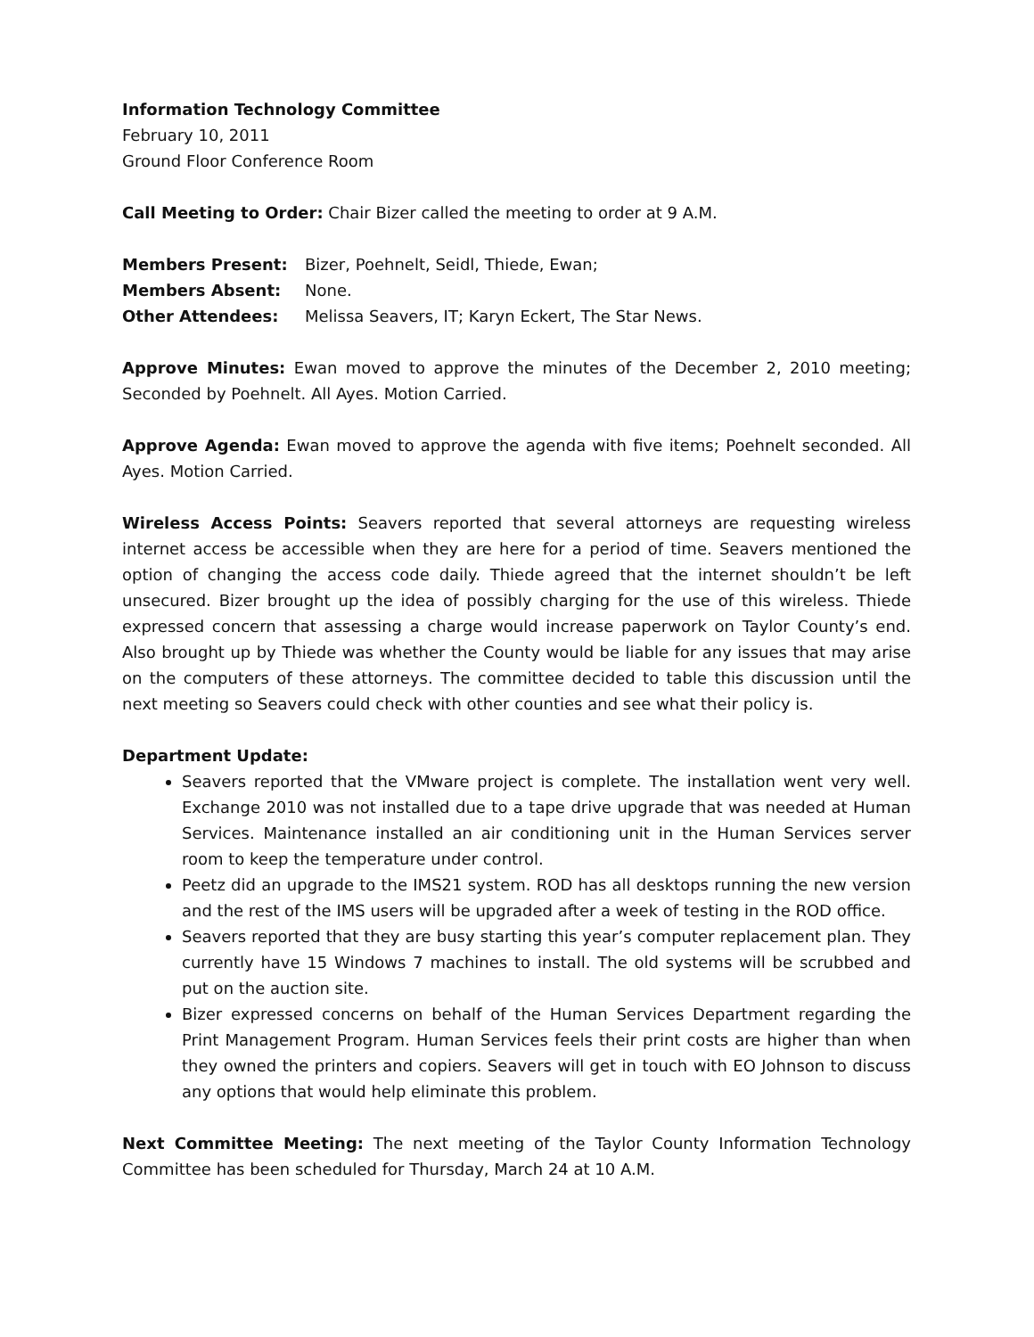Information Technology Committee
February 10, 2011
Ground Floor Conference Room
Call Meeting to Order: Chair Bizer called the meeting to order at 9 A.M.
Members Present: Bizer, Poehnelt, Seidl, Thiede, Ewan;
Members Absent: None.
Other Attendees: Melissa Seavers, IT; Karyn Eckert, The Star News.
Approve Minutes: Ewan moved to approve the minutes of the December 2, 2010 meeting; Seconded by Poehnelt. All Ayes. Motion Carried.
Approve Agenda: Ewan moved to approve the agenda with five items; Poehnelt seconded. All Ayes. Motion Carried.
Wireless Access Points: Seavers reported that several attorneys are requesting wireless internet access be accessible when they are here for a period of time. Seavers mentioned the option of changing the access code daily. Thiede agreed that the internet shouldn’t be left unsecured. Bizer brought up the idea of possibly charging for the use of this wireless. Thiede expressed concern that assessing a charge would increase paperwork on Taylor County’s end. Also brought up by Thiede was whether the County would be liable for any issues that may arise on the computers of these attorneys. The committee decided to table this discussion until the next meeting so Seavers could check with other counties and see what their policy is.
Department Update:
Seavers reported that the VMware project is complete. The installation went very well. Exchange 2010 was not installed due to a tape drive upgrade that was needed at Human Services. Maintenance installed an air conditioning unit in the Human Services server room to keep the temperature under control.
Peetz did an upgrade to the IMS21 system. ROD has all desktops running the new version and the rest of the IMS users will be upgraded after a week of testing in the ROD office.
Seavers reported that they are busy starting this year’s computer replacement plan. They currently have 15 Windows 7 machines to install. The old systems will be scrubbed and put on the auction site.
Bizer expressed concerns on behalf of the Human Services Department regarding the Print Management Program. Human Services feels their print costs are higher than when they owned the printers and copiers. Seavers will get in touch with EO Johnson to discuss any options that would help eliminate this problem.
Next Committee Meeting: The next meeting of the Taylor County Information Technology Committee has been scheduled for Thursday, March 24 at 10 A.M.